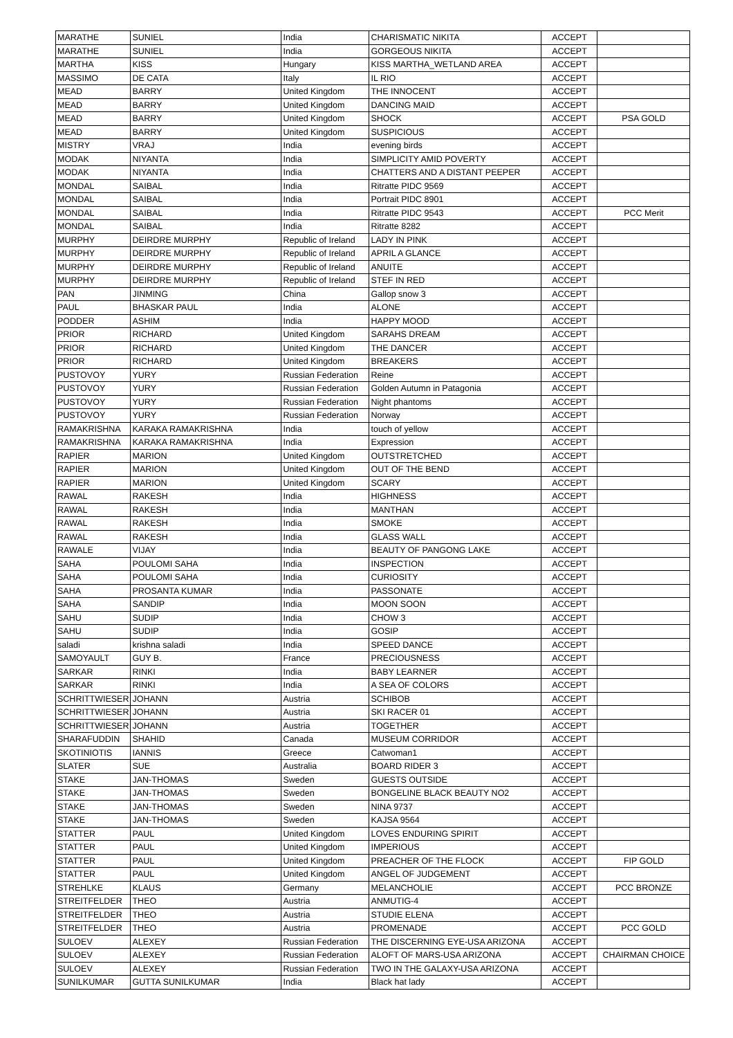| MARATHE | SUNIEL | India | CHARISMATIC NIKITA | ACCEPT | |
| MARATHE | SUNIEL | India | GORGEOUS NIKITA | ACCEPT | |
| MARTHA | KISS | Hungary | KISS MARTHA_WETLAND AREA | ACCEPT | |
| MASSIMO | DE CATA | Italy | IL RIO | ACCEPT | |
| MEAD | BARRY | United Kingdom | THE INNOCENT | ACCEPT | |
| MEAD | BARRY | United Kingdom | DANCING MAID | ACCEPT | |
| MEAD | BARRY | United Kingdom | SHOCK | ACCEPT | PSA GOLD |
| MEAD | BARRY | United Kingdom | SUSPICIOUS | ACCEPT | |
| MISTRY | VRAJ | India | evening birds | ACCEPT | |
| MODAK | NIYANTA | India | SIMPLICITY AMID POVERTY | ACCEPT | |
| MODAK | NIYANTA | India | CHATTERS AND A DISTANT PEEPER | ACCEPT | |
| MONDAL | SAIBAL | India | Ritratte PIDC 9569 | ACCEPT | |
| MONDAL | SAIBAL | India | Portrait PIDC 8901 | ACCEPT | |
| MONDAL | SAIBAL | India | Ritratte PIDC 9543 | ACCEPT | PCC Merit |
| MONDAL | SAIBAL | India | Ritratte 8282 | ACCEPT | |
| MURPHY | DEIRDRE MURPHY | Republic of Ireland | LADY IN PINK | ACCEPT | |
| MURPHY | DEIRDRE MURPHY | Republic of Ireland | APRIL A GLANCE | ACCEPT | |
| MURPHY | DEIRDRE MURPHY | Republic of Ireland | ANUITE | ACCEPT | |
| MURPHY | DEIRDRE MURPHY | Republic of Ireland | STEF IN RED | ACCEPT | |
| PAN | JINMING | China | Gallop snow 3 | ACCEPT | |
| PAUL | BHASKAR PAUL | India | ALONE | ACCEPT | |
| PODDER | ASHIM | India | HAPPY MOOD | ACCEPT | |
| PRIOR | RICHARD | United Kingdom | SARAHS DREAM | ACCEPT | |
| PRIOR | RICHARD | United Kingdom | THE DANCER | ACCEPT | |
| PRIOR | RICHARD | United Kingdom | BREAKERS | ACCEPT | |
| PUSTOVOY | YURY | Russian Federation | Reine | ACCEPT | |
| PUSTOVOY | YURY | Russian Federation | Golden Autumn in Patagonia | ACCEPT | |
| PUSTOVOY | YURY | Russian Federation | Night phantoms | ACCEPT | |
| PUSTOVOY | YURY | Russian Federation | Norway | ACCEPT | |
| RAMAKRISHNA | KARAKA RAMAKRISHNA | India | touch of yellow | ACCEPT | |
| RAMAKRISHNA | KARAKA RAMAKRISHNA | India | Expression | ACCEPT | |
| RAPIER | MARION | United Kingdom | OUTSTRETCHED | ACCEPT | |
| RAPIER | MARION | United Kingdom | OUT OF THE BEND | ACCEPT | |
| RAPIER | MARION | United Kingdom | SCARY | ACCEPT | |
| RAWAL | RAKESH | India | HIGHNESS | ACCEPT | |
| RAWAL | RAKESH | India | MANTHAN | ACCEPT | |
| RAWAL | RAKESH | India | SMOKE | ACCEPT | |
| RAWAL | RAKESH | India | GLASS WALL | ACCEPT | |
| RAWALE | VIJAY | India | BEAUTY OF PANGONG LAKE | ACCEPT | |
| SAHA | POULOMI SAHA | India | INSPECTION | ACCEPT | |
| SAHA | POULOMI SAHA | India | CURIOSITY | ACCEPT | |
| SAHA | PROSANTA KUMAR | India | PASSONATE | ACCEPT | |
| SAHA | SANDIP | India | MOON SOON | ACCEPT | |
| SAHU | SUDIP | India | CHOW 3 | ACCEPT | |
| SAHU | SUDIP | India | GOSIP | ACCEPT | |
| saladi | krishna saladi | India | SPEED DANCE | ACCEPT | |
| SAMOYAULT | GUY B. | France | PRECIOUSNESS | ACCEPT | |
| SARKAR | RINKI | India | BABY LEARNER | ACCEPT | |
| SARKAR | RINKI | India | A SEA OF COLORS | ACCEPT | |
| SCHRITTWIESER | JOHANN | Austria | SCHIBOB | ACCEPT | |
| SCHRITTWIESER | JOHANN | Austria | SKI RACER 01 | ACCEPT | |
| SCHRITTWIESER | JOHANN | Austria | TOGETHER | ACCEPT | |
| SHARAFUDDIN | SHAHID | Canada | MUSEUM CORRIDOR | ACCEPT | |
| SKOTINIOTIS | IANNIS | Greece | Catwoman1 | ACCEPT | |
| SLATER | SUE | Australia | BOARD RIDER 3 | ACCEPT | |
| STAKE | JAN-THOMAS | Sweden | GUESTS OUTSIDE | ACCEPT | |
| STAKE | JAN-THOMAS | Sweden | BONGELINE BLACK BEAUTY NO2 | ACCEPT | |
| STAKE | JAN-THOMAS | Sweden | NINA 9737 | ACCEPT | |
| STAKE | JAN-THOMAS | Sweden | KAJSA 9564 | ACCEPT | |
| STATTER | PAUL | United Kingdom | LOVES ENDURING SPIRIT | ACCEPT | |
| STATTER | PAUL | United Kingdom | IMPERIOUS | ACCEPT | |
| STATTER | PAUL | United Kingdom | PREACHER OF THE FLOCK | ACCEPT | FIP GOLD |
| STATTER | PAUL | United Kingdom | ANGEL OF JUDGEMENT | ACCEPT | |
| STREHLKE | KLAUS | Germany | MELANCHOLIE | ACCEPT | PCC BRONZE |
| STREITFELDER | THEO | Austria | ANMUTIG-4 | ACCEPT | |
| STREITFELDER | THEO | Austria | STUDIE ELENA | ACCEPT | |
| STREITFELDER | THEO | Austria | PROMENADE | ACCEPT | PCC GOLD |
| SULOEV | ALEXEY | Russian Federation | THE DISCERNING EYE-USA ARIZONA | ACCEPT | |
| SULOEV | ALEXEY | Russian Federation | ALOFT OF MARS-USA ARIZONA | ACCEPT | CHAIRMAN CHOICE |
| SULOEV | ALEXEY | Russian Federation | TWO IN THE GALAXY-USA ARIZONA | ACCEPT | |
| SUNILKUMAR | GUTTA SUNILKUMAR | India | Black hat lady | ACCEPT | |